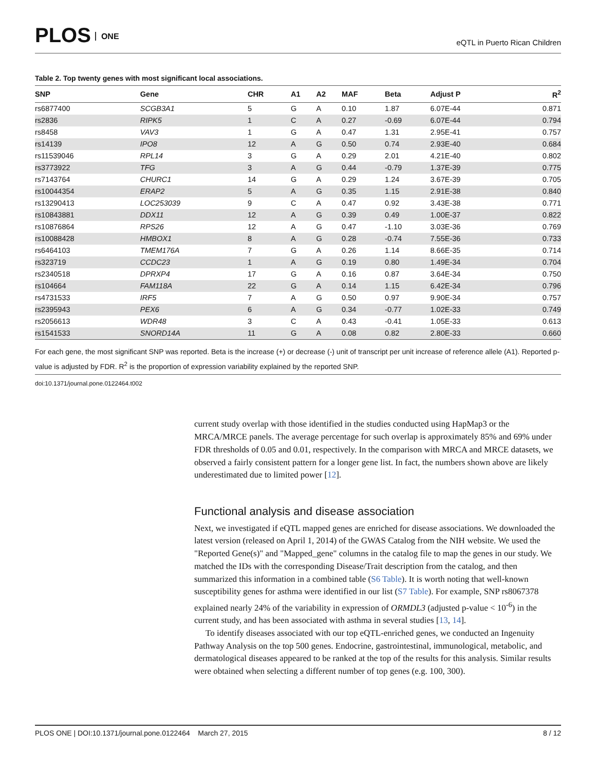PLOS ONE
eQTL in Puerto Rican Children
Table 2. Top twenty genes with most significant local associations.
| SNP | Gene | CHR | A1 | A2 | MAF | Beta | Adjust P | R<sup>2</sup> |
| --- | --- | --- | --- | --- | --- | --- | --- | --- |
| rs6877400 | SCGB3A1 | 5 | G | A | 0.10 | 1.87 | 6.07E-44 | 0.871 |
| rs2836 | RIPK5 | 1 | C | A | 0.27 | -0.69 | 6.07E-44 | 0.794 |
| rs8458 | VAV3 | 1 | G | A | 0.47 | 1.31 | 2.95E-41 | 0.757 |
| rs14139 | IPO8 | 12 | A | G | 0.50 | 0.74 | 2.93E-40 | 0.684 |
| rs11539046 | RPL14 | 3 | G | A | 0.29 | 2.01 | 4.21E-40 | 0.802 |
| rs3773922 | TFG | 3 | A | G | 0.44 | -0.79 | 1.37E-39 | 0.775 |
| rs7143764 | CHURC1 | 14 | G | A | 0.29 | 1.24 | 3.67E-39 | 0.705 |
| rs10044354 | ERAP2 | 5 | A | G | 0.35 | 1.15 | 2.91E-38 | 0.840 |
| rs13290413 | LOC253039 | 9 | C | A | 0.47 | 0.92 | 3.43E-38 | 0.771 |
| rs10843881 | DDX11 | 12 | A | G | 0.39 | 0.49 | 1.00E-37 | 0.822 |
| rs10876864 | RPS26 | 12 | A | G | 0.47 | -1.10 | 3.03E-36 | 0.769 |
| rs10088428 | HMBOX1 | 8 | A | G | 0.28 | -0.74 | 7.55E-36 | 0.733 |
| rs6464103 | TMEM176A | 7 | G | A | 0.26 | 1.14 | 8.66E-35 | 0.714 |
| rs323719 | CCDC23 | 1 | A | G | 0.19 | 0.80 | 1.49E-34 | 0.704 |
| rs2340518 | DPRXP4 | 17 | G | A | 0.16 | 0.87 | 3.64E-34 | 0.750 |
| rs104664 | FAM118A | 22 | G | A | 0.14 | 1.15 | 6.42E-34 | 0.796 |
| rs4731533 | IRF5 | 7 | A | G | 0.50 | 0.97 | 9.90E-34 | 0.757 |
| rs2395943 | PEX6 | 6 | A | G | 0.34 | -0.77 | 1.02E-33 | 0.749 |
| rs2056613 | WDR48 | 3 | C | A | 0.43 | -0.41 | 1.05E-33 | 0.613 |
| rs1541533 | SNORD14A | 11 | G | A | 0.08 | 0.82 | 2.80E-33 | 0.660 |
For each gene, the most significant SNP was reported. Beta is the increase (+) or decrease (-) unit of transcript per unit increase of reference allele (A1). Reported p-value is adjusted by FDR. R<sup>2</sup> is the proportion of expression variability explained by the reported SNP.
doi:10.1371/journal.pone.0122464.t002
current study overlap with those identified in the studies conducted using HapMap3 or the MRCA/MRCE panels. The average percentage for such overlap is approximately 85% and 69% under FDR thresholds of 0.05 and 0.01, respectively. In the comparison with MRCA and MRCE datasets, we observed a fairly consistent pattern for a longer gene list. In fact, the numbers shown above are likely underestimated due to limited power [12].
Functional analysis and disease association
Next, we investigated if eQTL mapped genes are enriched for disease associations. We downloaded the latest version (released on April 1, 2014) of the GWAS Catalog from the NIH website. We used the "Reported Gene(s)" and "Mapped_gene" columns in the catalog file to map the genes in our study. We matched the IDs with the corresponding Disease/Trait description from the catalog, and then summarized this information in a combined table (S6 Table). It is worth noting that well-known susceptibility genes for asthma were identified in our list (S7 Table). For example, SNP rs8067378 explained nearly 24% of the variability in expression of ORMDL3 (adjusted p-value < 10<sup>-6</sup>) in the current study, and has been associated with asthma in several studies [13, 14].
To identify diseases associated with our top eQTL-enriched genes, we conducted an Ingenuity Pathway Analysis on the top 500 genes. Endocrine, gastrointestinal, immunological, metabolic, and dermatological diseases appeared to be ranked at the top of the results for this analysis. Similar results were obtained when selecting a different number of top genes (e.g. 100, 300).
PLOS ONE | DOI:10.1371/journal.pone.0122464 March 27, 2015 8 / 12